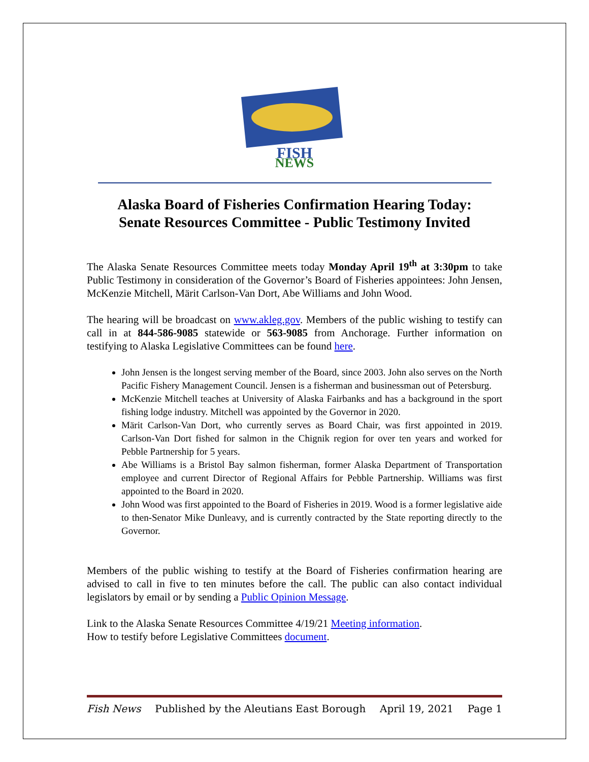FISH
NEWS
Alaska Board of Fisheries Confirmation Hearing Today:
Senate Resources Committee - Public Testimony Invited
The Alaska Senate Resources Committee meets today Monday April 19<sup>th</sup> at 3:30pm to take Public Testimony in consideration of the Governor’s Board of Fisheries appointees: John Jensen, McKenzie Mitchell, Märit Carlson-Van Dort, Abe Williams and John Wood.
The hearing will be broadcast on www.akleg.gov. Members of the public wishing to testify can call in at 844-586-9085 statewide or 563-9085 from Anchorage. Further information on testifying to Alaska Legislative Committees can be found here.
John Jensen is the longest serving member of the Board, since 2003. John also serves on the North Pacific Fishery Management Council. Jensen is a fisherman and businessman out of Petersburg.
McKenzie Mitchell teaches at University of Alaska Fairbanks and has a background in the sport fishing lodge industry. Mitchell was appointed by the Governor in 2020.
Märit Carlson-Van Dort, who currently serves as Board Chair, was first appointed in 2019. Carlson-Van Dort fished for salmon in the Chignik region for over ten years and worked for Pebble Partnership for 5 years.
Abe Williams is a Bristol Bay salmon fisherman, former Alaska Department of Transportation employee and current Director of Regional Affairs for Pebble Partnership. Williams was first appointed to the Board in 2020.
John Wood was first appointed to the Board of Fisheries in 2019. Wood is a former legislative aide to then-Senator Mike Dunleavy, and is currently contracted by the State reporting directly to the Governor.
Members of the public wishing to testify at the Board of Fisheries confirmation hearing are advised to call in five to ten minutes before the call. The public can also contact individual legislators by email or by sending a Public Opinion Message.
Link to the Alaska Senate Resources Committee 4/19/21 Meeting information.
How to testify before Legislative Committees document.
Fish News Published by the Aleutians East Borough April 19, 2021 Page 1